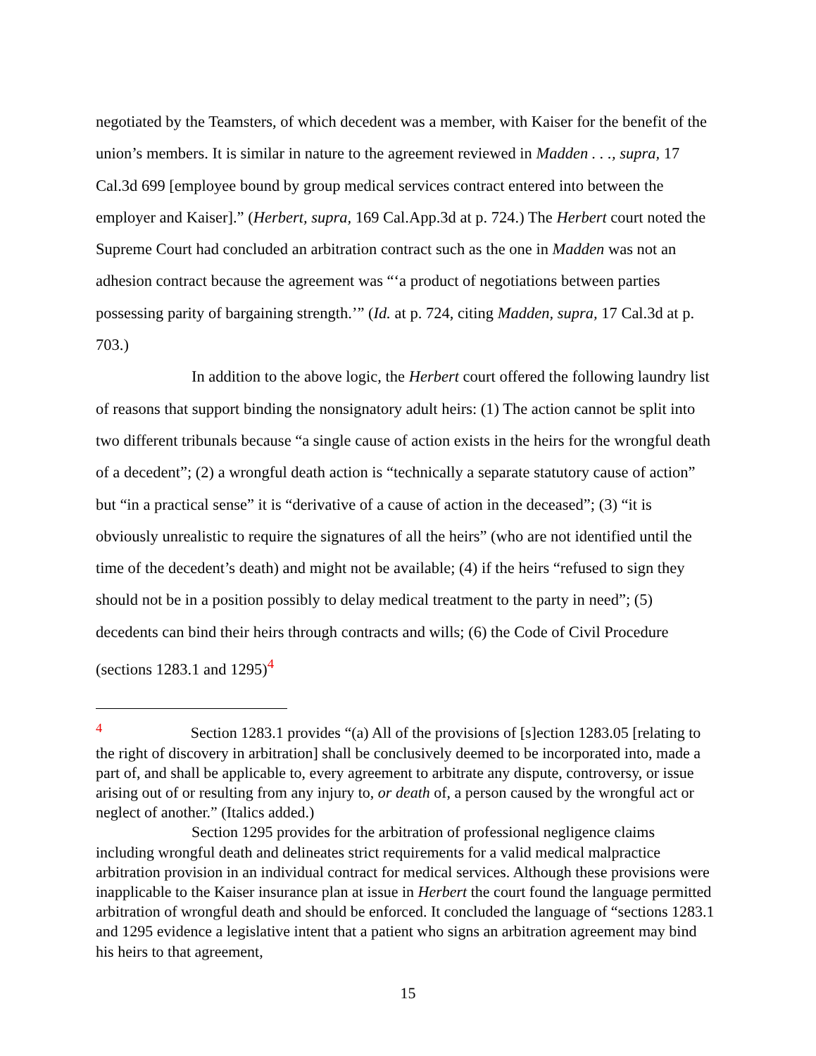negotiated by the Teamsters, of which decedent was a member, with Kaiser for the benefit of the union’s members. It is similar in nature to the agreement reviewed in Madden . . ., supra, 17 Cal.3d 699 [employee bound by group medical services contract entered into between the employer and Kaiser].” (Herbert, supra, 169 Cal.App.3d at p. 724.) The Herbert court noted the Supreme Court had concluded an arbitration contract such as the one in Madden was not an adhesion contract because the agreement was “‘a product of negotiations between parties possessing parity of bargaining strength.’” (Id. at p. 724, citing Madden, supra, 17 Cal.3d at p. 703.)
In addition to the above logic, the Herbert court offered the following laundry list of reasons that support binding the nonsignatory adult heirs: (1) The action cannot be split into two different tribunals because “a single cause of action exists in the heirs for the wrongful death of a decedent”; (2) a wrongful death action is “technically a separate statutory cause of action” but “in a practical sense” it is “derivative of a cause of action in the deceased”; (3) “it is obviously unrealistic to require the signatures of all the heirs” (who are not identified until the time of the decedent’s death) and might not be available; (4) if the heirs “refused to sign they should not be in a position possibly to delay medical treatment to the party in need”; (5) decedents can bind their heirs through contracts and wills; (6) the Code of Civil Procedure (sections 1283.1 and 1295)<sup>4</sup>
<sup>4</sup> Section 1283.1 provides “(a) All of the provisions of [s]ection 1283.05 [relating to the right of discovery in arbitration] shall be conclusively deemed to be incorporated into, made a part of, and shall be applicable to, every agreement to arbitrate any dispute, controversy, or issue arising out of or resulting from any injury to, or death of, a person caused by the wrongful act or neglect of another.” (Italics added.)
Section 1295 provides for the arbitration of professional negligence claims including wrongful death and delineates strict requirements for a valid medical malpractice arbitration provision in an individual contract for medical services. Although these provisions were inapplicable to the Kaiser insurance plan at issue in Herbert the court found the language permitted arbitration of wrongful death and should be enforced. It concluded the language of “sections 1283.1 and 1295 evidence a legislative intent that a patient who signs an arbitration agreement may bind his heirs to that agreement,
15